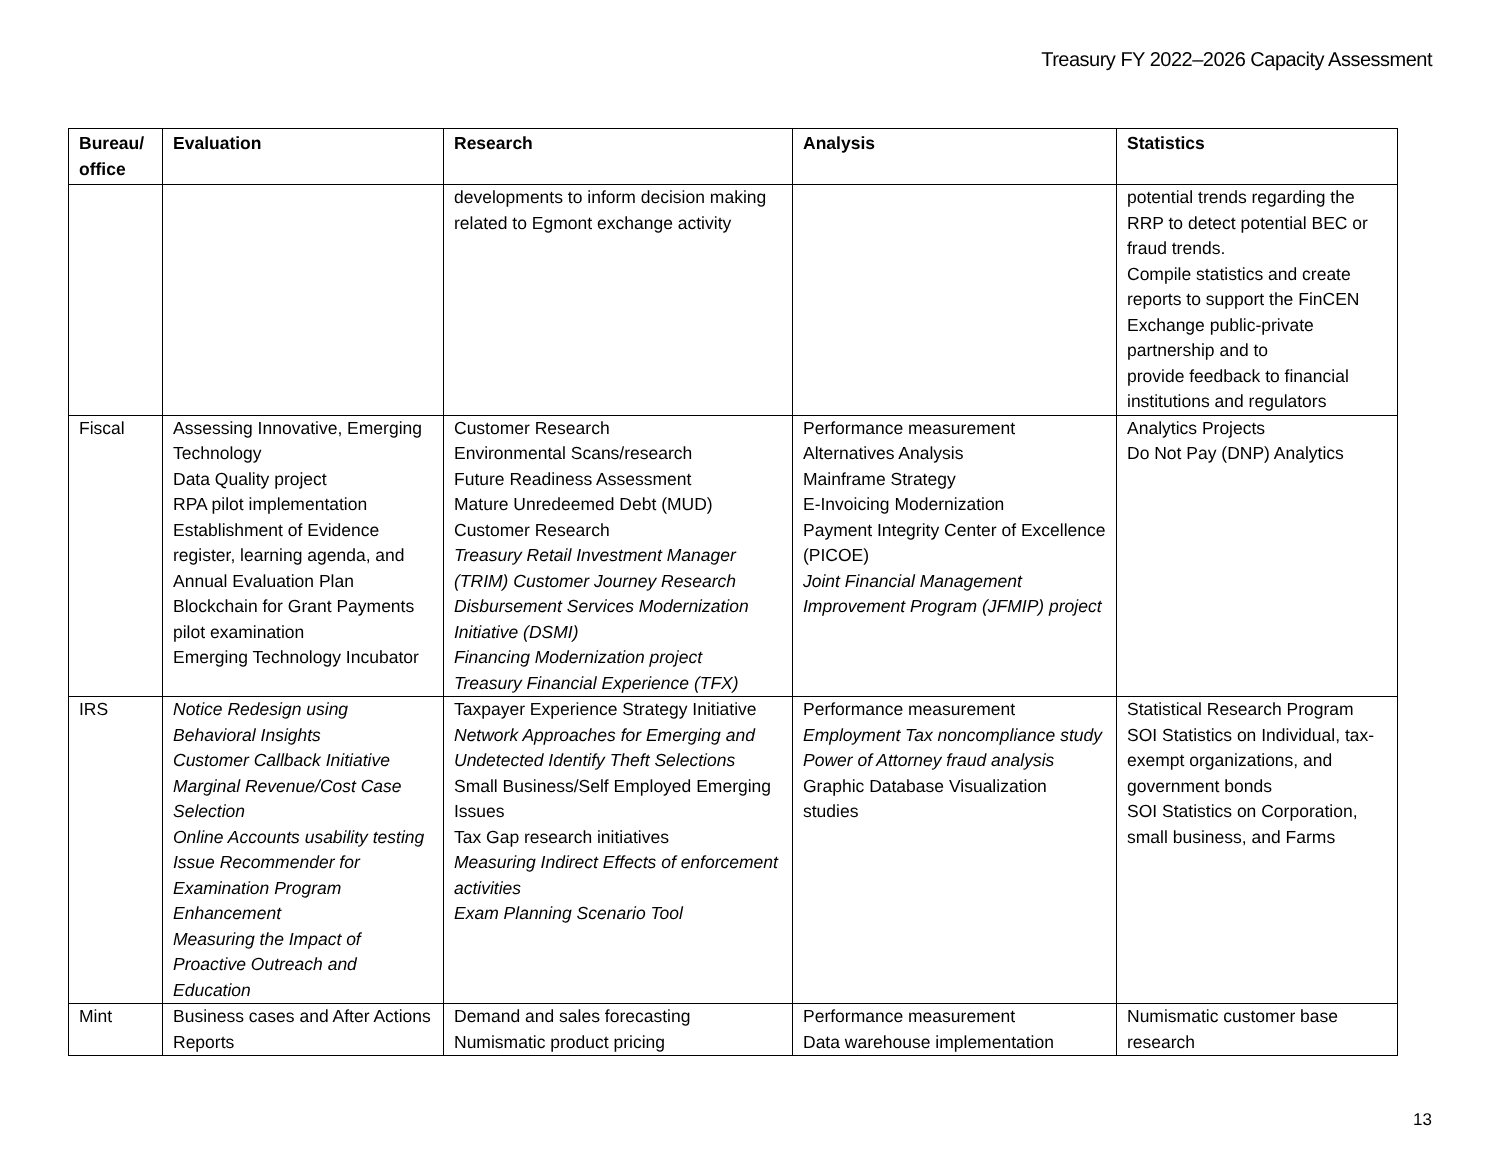Treasury FY 2022–2026 Capacity Assessment
| Bureau/ office | Evaluation | Research | Analysis | Statistics |
| --- | --- | --- | --- | --- |
| | | developments to inform decision making related to Egmont exchange activity | | potential trends regarding the RRP to detect potential BEC or fraud trends. Compile statistics and create reports to support the FinCEN Exchange public-private partnership and to provide feedback to financial institutions and regulators |
| Fiscal | Assessing Innovative, Emerging Technology Data Quality project RPA pilot implementation Establishment of Evidence register, learning agenda, and Annual Evaluation Plan Blockchain for Grant Payments pilot examination Emerging Technology Incubator | Customer Research Environmental Scans/research Future Readiness Assessment Mature Unredeemed Debt (MUD) Customer Research Treasury Retail Investment Manager (TRIM) Customer Journey Research Disbursement Services Modernization Initiative (DSMI) Financing Modernization project Treasury Financial Experience (TFX) | Performance measurement Alternatives Analysis Mainframe Strategy E-Invoicing Modernization Payment Integrity Center of Excellence (PICOE) Joint Financial Management Improvement Program (JFMIP) project | Analytics Projects Do Not Pay (DNP) Analytics |
| IRS | Notice Redesign using Behavioral Insights Customer Callback Initiative Marginal Revenue/Cost Case Selection Online Accounts usability testing Issue Recommender for Examination Program Enhancement Measuring the Impact of Proactive Outreach and Education | Taxpayer Experience Strategy Initiative Network Approaches for Emerging and Undetected Identify Theft Selections Small Business/Self Employed Emerging Issues Tax Gap research initiatives Measuring Indirect Effects of enforcement activities Exam Planning Scenario Tool | Performance measurement Employment Tax noncompliance study Power of Attorney fraud analysis Graphic Database Visualization studies | Statistical Research Program SOI Statistics on Individual, tax-exempt organizations, and government bonds SOI Statistics on Corporation, small business, and Farms |
| Mint | Business cases and After Actions Reports | Demand and sales forecasting Numismatic product pricing | Performance measurement Data warehouse implementation | Numismatic customer base research |
13